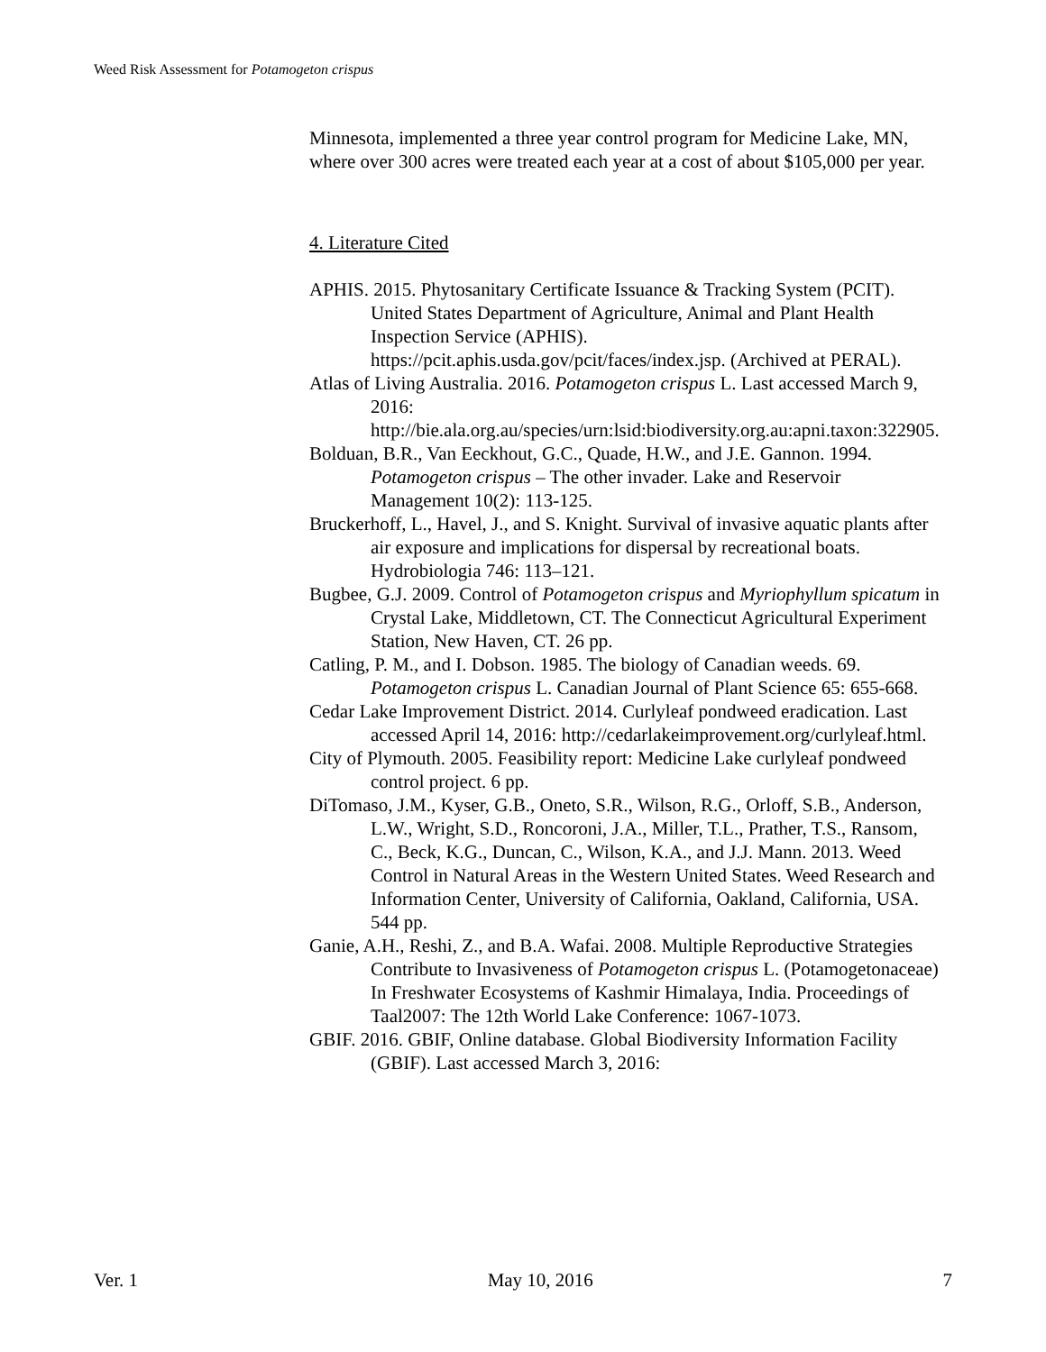Weed Risk Assessment for Potamogeton crispus
Minnesota, implemented a three year control program for Medicine Lake, MN, where over 300 acres were treated each year at a cost of about $105,000 per year.
4. Literature Cited
APHIS. 2015. Phytosanitary Certificate Issuance & Tracking System (PCIT). United States Department of Agriculture, Animal and Plant Health Inspection Service (APHIS). https://pcit.aphis.usda.gov/pcit/faces/index.jsp. (Archived at PERAL).
Atlas of Living Australia. 2016. Potamogeton crispus L. Last accessed March 9, 2016: http://bie.ala.org.au/species/urn:lsid:biodiversity.org.au:apni.taxon:322905.
Bolduan, B.R., Van Eeckhout, G.C., Quade, H.W., and J.E. Gannon. 1994. Potamogeton crispus – The other invader. Lake and Reservoir Management 10(2): 113-125.
Bruckerhoff, L., Havel, J., and S. Knight. Survival of invasive aquatic plants after air exposure and implications for dispersal by recreational boats. Hydrobiologia 746: 113–121.
Bugbee, G.J. 2009. Control of Potamogeton crispus and Myriophyllum spicatum in Crystal Lake, Middletown, CT. The Connecticut Agricultural Experiment Station, New Haven, CT. 26 pp.
Catling, P. M., and I. Dobson. 1985. The biology of Canadian weeds. 69. Potamogeton crispus L. Canadian Journal of Plant Science 65: 655-668.
Cedar Lake Improvement District. 2014. Curlyleaf pondweed eradication. Last accessed April 14, 2016: http://cedarlakeimprovement.org/curlyleaf.html.
City of Plymouth. 2005. Feasibility report: Medicine Lake curlyleaf pondweed control project. 6 pp.
DiTomaso, J.M., Kyser, G.B., Oneto, S.R., Wilson, R.G., Orloff, S.B., Anderson, L.W., Wright, S.D., Roncoroni, J.A., Miller, T.L., Prather, T.S., Ransom, C., Beck, K.G., Duncan, C., Wilson, K.A., and J.J. Mann. 2013. Weed Control in Natural Areas in the Western United States. Weed Research and Information Center, University of California, Oakland, California, USA. 544 pp.
Ganie, A.H., Reshi, Z., and B.A. Wafai. 2008. Multiple Reproductive Strategies Contribute to Invasiveness of Potamogeton crispus L. (Potamogetonaceae) In Freshwater Ecosystems of Kashmir Himalaya, India. Proceedings of Taal2007: The 12th World Lake Conference: 1067-1073.
GBIF. 2016. GBIF, Online database. Global Biodiversity Information Facility (GBIF). Last accessed March 3, 2016:
Ver. 1 May 10, 2016 7